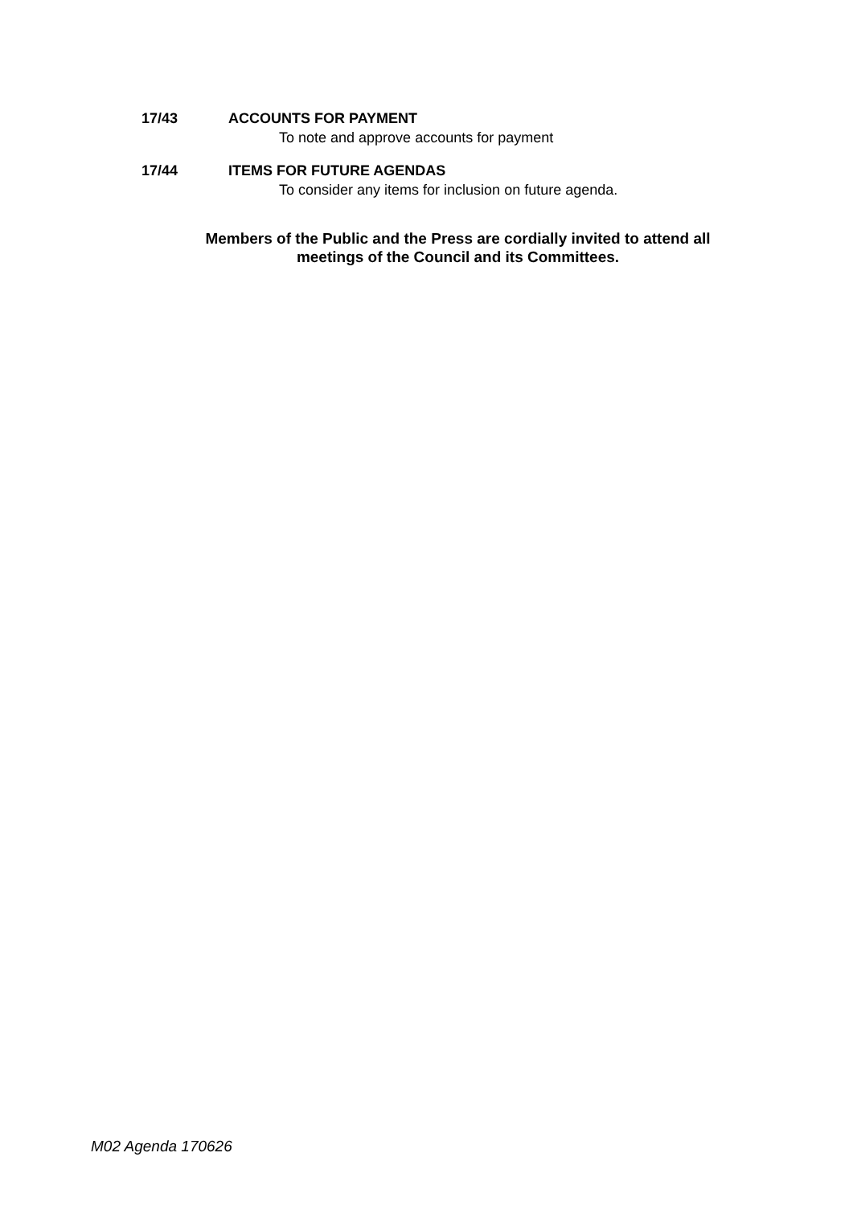17/43 ACCOUNTS FOR PAYMENT
To note and approve accounts for payment
17/44 ITEMS FOR FUTURE AGENDAS
To consider any items for inclusion on future agenda.
Members of the Public and the Press are cordially invited to attend all
meetings of the Council and its Committees.
M02 Agenda 170626